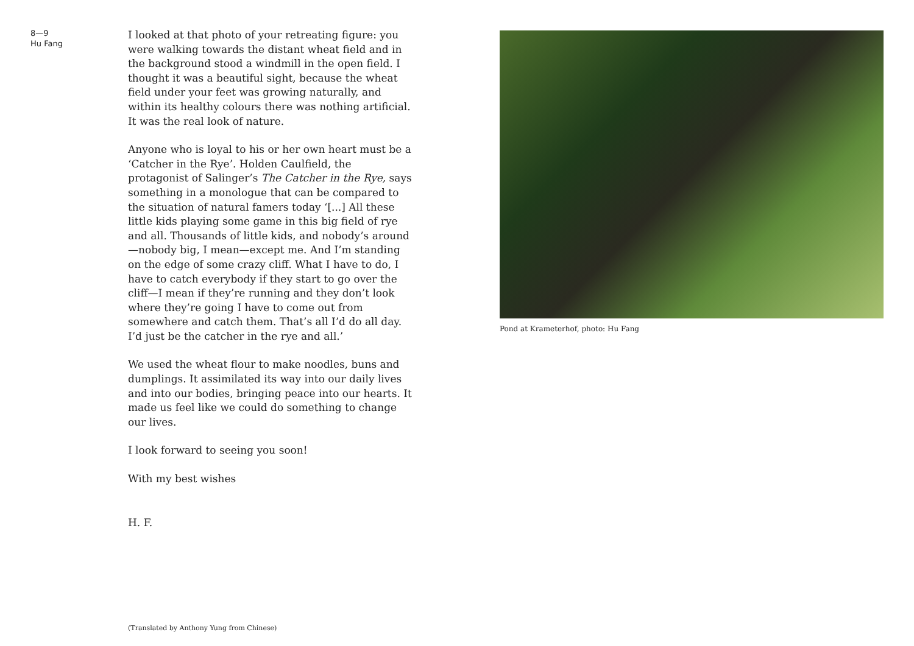8—9
Hu Fang
I looked at that photo of your retreating figure: you were walking towards the distant wheat field and in the back­ground stood a windmill in the open field. I thought it was a beautiful sight, because the wheat field under your feet was growing naturally, and within its healthy colours there was nothing artificial. It was the real look of nature.
Anyone who is loyal to his or her own heart must be a ‘Catcher in the Rye’. Holden Caulfield, the protagonist of Salinger’s The Catcher in the Rye, says something in a mon­ologue that can be compared to the situation of natural famers today ‘[...] All these little kids playing some game in this big field of rye and all. Thousands of little kids, and nobody’s around—nobody big, I mean—except me. And I’m standing on the edge of some crazy cliff. What I have to do, I have to catch everybody if they start to go over the cliff—I mean if they’re running and they don’t look where they’re going I have to come out from somewhere and catch them. That’s all I’d do all day. I’d just be the catcher in the rye and all.’
We used the wheat flour to make noodles, buns and dumplings. It assimilated its way into our daily lives and into our bodies, bringing peace into our hearts. It made us feel like we could do something to change our lives.
I look forward to seeing you soon!
With my best wishes
H. F.
(Translated by Anthony Yung from Chinese)
Pond at Krameterhof, photo: Hu Fang